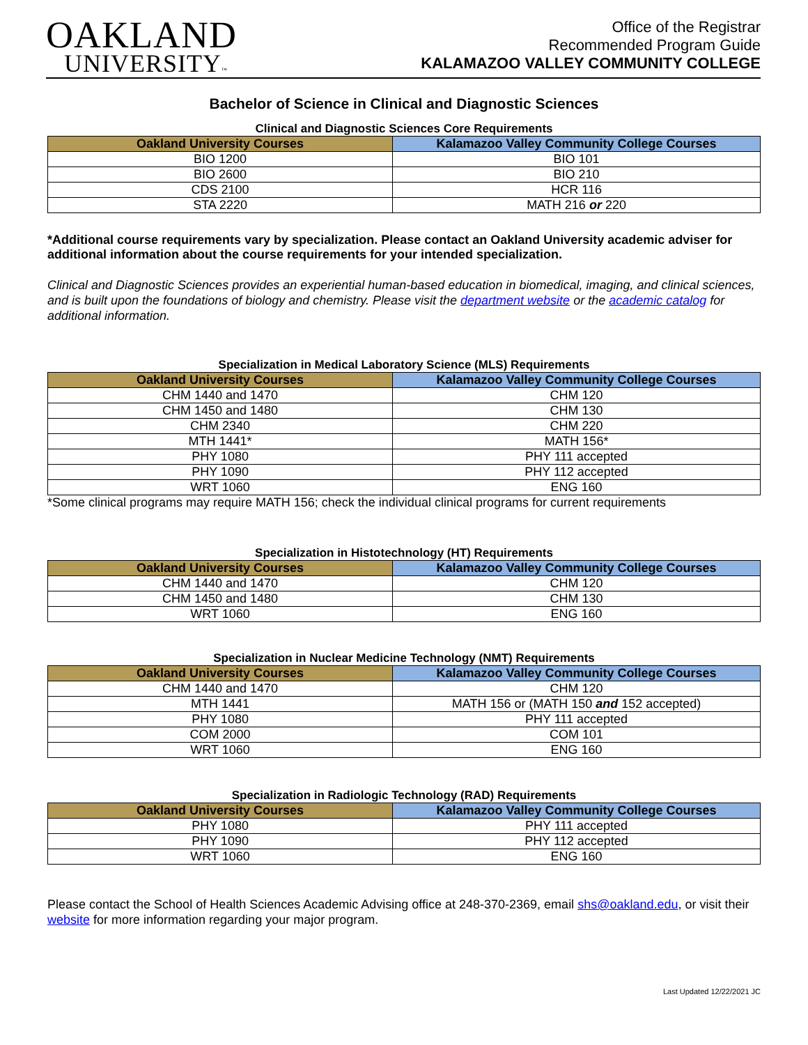OAKLAND
UNIVERSITY™
Office of the Registrar
Recommended Program Guide
KALAMAZOO VALLEY COMMUNITY COLLEGE
Bachelor of Science in Clinical and Diagnostic Sciences
Clinical and Diagnostic Sciences Core Requirements
| Oakland University Courses | Kalamazoo Valley Community College Courses |
| --- | --- |
| BIO 1200 | BIO 101 |
| BIO 2600 | BIO 210 |
| CDS 2100 | HCR 116 |
| STA 2220 | MATH 216 or 220 |
*Additional course requirements vary by specialization. Please contact an Oakland University academic adviser for additional information about the course requirements for your intended specialization.
Clinical and Diagnostic Sciences provides an experiential human-based education in biomedical, imaging, and clinical sciences, and is built upon the foundations of biology and chemistry. Please visit the department website or the academic catalog for additional information.
Specialization in Medical Laboratory Science (MLS) Requirements
| Oakland University Courses | Kalamazoo Valley Community College Courses |
| --- | --- |
| CHM 1440 and 1470 | CHM 120 |
| CHM 1450 and 1480 | CHM 130 |
| CHM 2340 | CHM 220 |
| MTH 1441* | MATH 156* |
| PHY 1080 | PHY 111 accepted |
| PHY 1090 | PHY 112 accepted |
| WRT 1060 | ENG 160 |
*Some clinical programs may require MATH 156; check the individual clinical programs for current requirements
Specialization in Histotechnology (HT) Requirements
| Oakland University Courses | Kalamazoo Valley Community College Courses |
| --- | --- |
| CHM 1440 and 1470 | CHM 120 |
| CHM 1450 and 1480 | CHM 130 |
| WRT 1060 | ENG 160 |
Specialization in Nuclear Medicine Technology (NMT) Requirements
| Oakland University Courses | Kalamazoo Valley Community College Courses |
| --- | --- |
| CHM 1440 and 1470 | CHM 120 |
| MTH 1441 | MATH 156 or (MATH 150 and 152 accepted) |
| PHY 1080 | PHY 111 accepted |
| COM 2000 | COM 101 |
| WRT 1060 | ENG 160 |
Specialization in Radiologic Technology (RAD) Requirements
| Oakland University Courses | Kalamazoo Valley Community College Courses |
| --- | --- |
| PHY 1080 | PHY 111 accepted |
| PHY 1090 | PHY 112 accepted |
| WRT 1060 | ENG 160 |
Please contact the School of Health Sciences Academic Advising office at 248-370-2369, email shs@oakland.edu, or visit their website for more information regarding your major program.
Last Updated 12/22/2021 JC